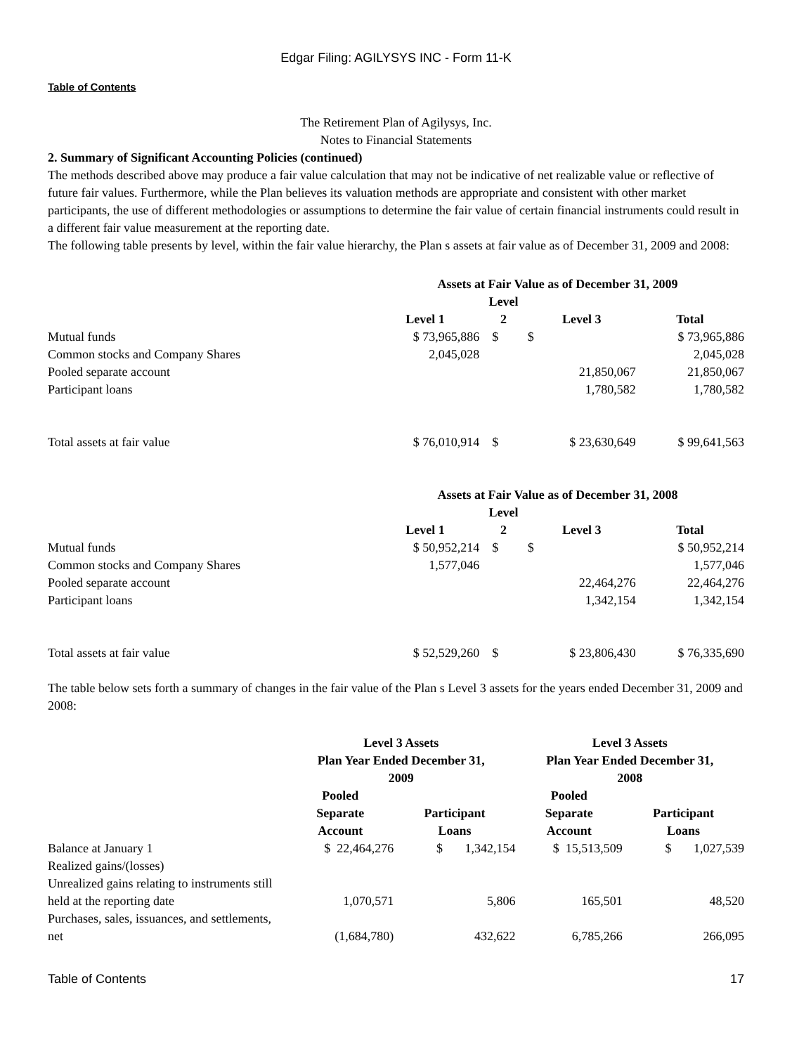Edgar Filing: AGILYSYS INC - Form 11-K
Table of Contents
The Retirement Plan of Agilysys, Inc.
Notes to Financial Statements
2. Summary of Significant Accounting Policies (continued)
The methods described above may produce a fair value calculation that may not be indicative of net realizable value or reflective of future fair values. Furthermore, while the Plan believes its valuation methods are appropriate and consistent with other market participants, the use of different methodologies or assumptions to determine the fair value of certain financial instruments could result in a different fair value measurement at the reporting date.
The following table presents by level, within the fair value hierarchy, the Plan s assets at fair value as of December 31, 2009 and 2008:
| | Assets at Fair Value as of December 31, 2009 | | | |
| | Level 1 | Level 2 | Level 3 | Total |
| Mutual funds | $ 73,965,886 | $ | $ | $ 73,965,886 |
| Common stocks and Company Shares | 2,045,028 | | | 2,045,028 |
| Pooled separate account | | | 21,850,067 | 21,850,067 |
| Participant loans | | | 1,780,582 | 1,780,582 |
| Total assets at fair value | $ 76,010,914 | $ | $ 23,630,649 | $ 99,641,563 |
| | Assets at Fair Value as of December 31, 2008 | | | |
| | Level 1 | Level 2 | Level 3 | Total |
| Mutual funds | $ 50,952,214 | $ | $ | $ 50,952,214 |
| Common stocks and Company Shares | 1,577,046 | | | 1,577,046 |
| Pooled separate account | | | 22,464,276 | 22,464,276 |
| Participant loans | | | 1,342,154 | 1,342,154 |
| Total assets at fair value | $ 52,529,260 | $ | $ 23,806,430 | $ 76,335,690 |
The table below sets forth a summary of changes in the fair value of the Plan s Level 3 assets for the years ended December 31, 2009 and 2008:
| | Level 3 Assets Plan Year Ended December 31, 2009 | | Level 3 Assets Plan Year Ended December 31, 2008 | |
| | Pooled Separate Account | Participant Loans | Pooled Separate Account | Participant Loans |
| Balance at January 1 | $ 22,464,276 | $ 1,342,154 | $ 15,513,509 | $ 1,027,539 |
| Realized gains/(losses) | | | | |
| Unrealized gains relating to instruments still held at the reporting date | 1,070,571 | 5,806 | 165,501 | 48,520 |
| Purchases, sales, issuances, and settlements, net | (1,684,780) | 432,622 | 6,785,266 | 266,095 |
Table of Contents 17